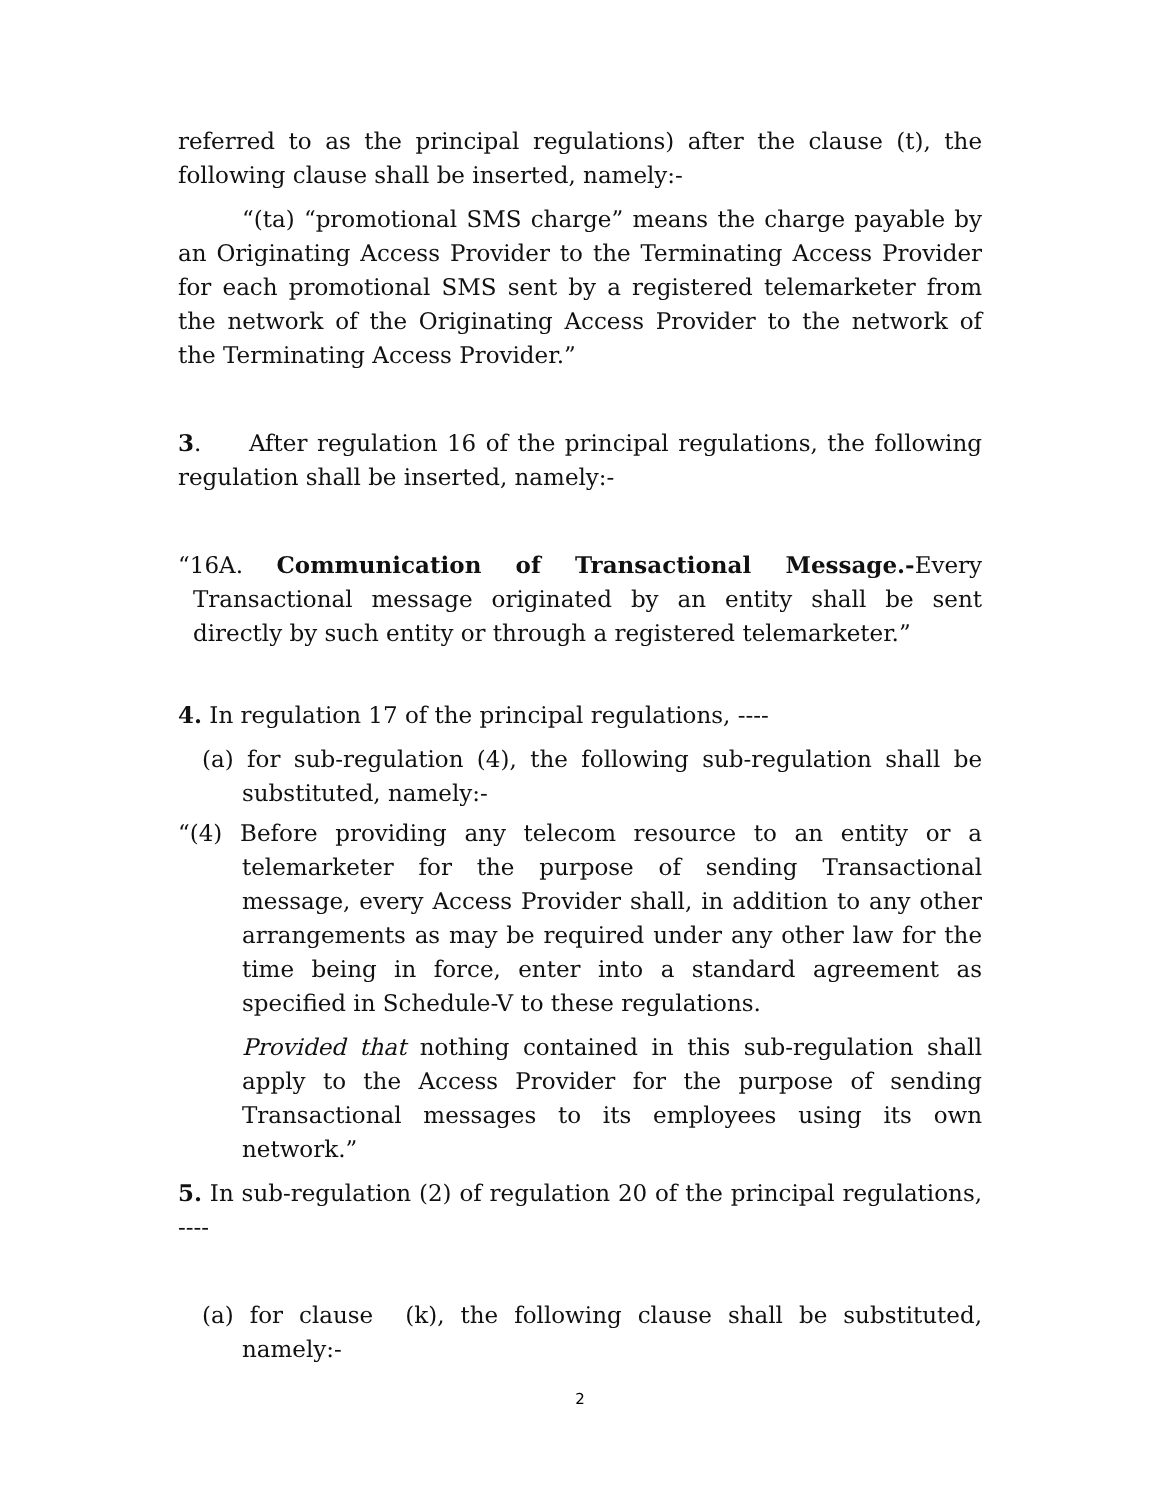referred to as the principal regulations) after the clause (t), the following clause shall be inserted, namely:-
“(ta) “promotional SMS charge” means the charge payable by an Originating Access Provider to the Terminating Access Provider for each promotional SMS sent by a registered telemarketer from the network of the Originating Access Provider to the network of the Terminating Access Provider.”
3. After regulation 16 of the principal regulations, the following regulation shall be inserted, namely:-
“16A. Communication of Transactional Message.-Every Transactional message originated by an entity shall be sent directly by such entity or through a registered telemarketer.”
4. In regulation 17 of the principal regulations, ----
(a) for sub-regulation (4), the following sub-regulation shall be substituted, namely:-
“(4) Before providing any telecom resource to an entity or a telemarketer for the purpose of sending Transactional message, every Access Provider shall, in addition to any other arrangements as may be required under any other law for the time being in force, enter into a standard agreement as specified in Schedule-V to these regulations.
Provided that nothing contained in this sub-regulation shall apply to the Access Provider for the purpose of sending Transactional messages to its employees using its own network.”
5. In sub-regulation (2) of regulation 20 of the principal regulations, ----
(a) for clause (k), the following clause shall be substituted, namely:-
2